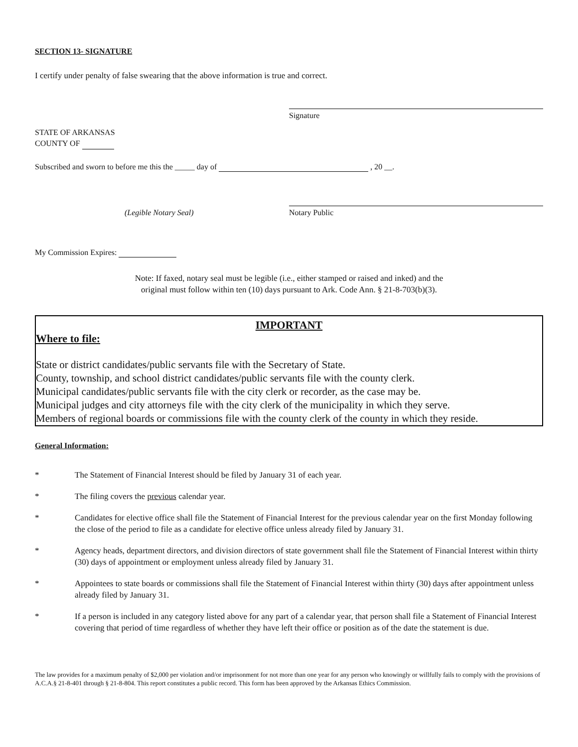SECTION 13- SIGNATURE
I certify under penalty of false swearing that the above information is true and correct.
Signature
STATE OF ARKANSAS
COUNTY OF
Subscribed and sworn to before me this the _____ day of , 20 __.
(Legible Notary Seal) Notary Public
My Commission Expires:
Note: If faxed, notary seal must be legible (i.e., either stamped or raised and inked) and the
original must follow within ten (10) days pursuant to Ark. Code Ann. § 21-8-703(b)(3).
IMPORTANT
Where to file:
State or district candidates/public servants file with the Secretary of State.
County, township, and school district candidates/public servants file with the county clerk.
Municipal candidates/public servants file with the city clerk or recorder, as the case may be.
Municipal judges and city attorneys file with the city clerk of the municipality in which they serve.
Members of regional boards or commissions file with the county clerk of the county in which they reside.
General Information:
* The Statement of Financial Interest should be filed by January 31 of each year.
* The filing covers the previous calendar year.
* Candidates for elective office shall file the Statement of Financial Interest for the previous calendar year on the first Monday following the close of the period to file as a candidate for elective office unless already filed by January 31.
* Agency heads, department directors, and division directors of state government shall file the Statement of Financial Interest within thirty (30) days of appointment or employment unless already filed by January 31.
* Appointees to state boards or commissions shall file the Statement of Financial Interest within thirty (30) days after appointment unless already filed by January 31.
* If a person is included in any category listed above for any part of a calendar year, that person shall file a Statement of Financial Interest covering that period of time regardless of whether they have left their office or position as of the date the statement is due.
The law provides for a maximum penalty of $2,000 per violation and/or imprisonment for not more than one year for any person who knowingly or willfully fails to comply with the provisions of A.C.A.§ 21-8-401 through § 21-8-804. This report constitutes a public record. This form has been approved by the Arkansas Ethics Commission.